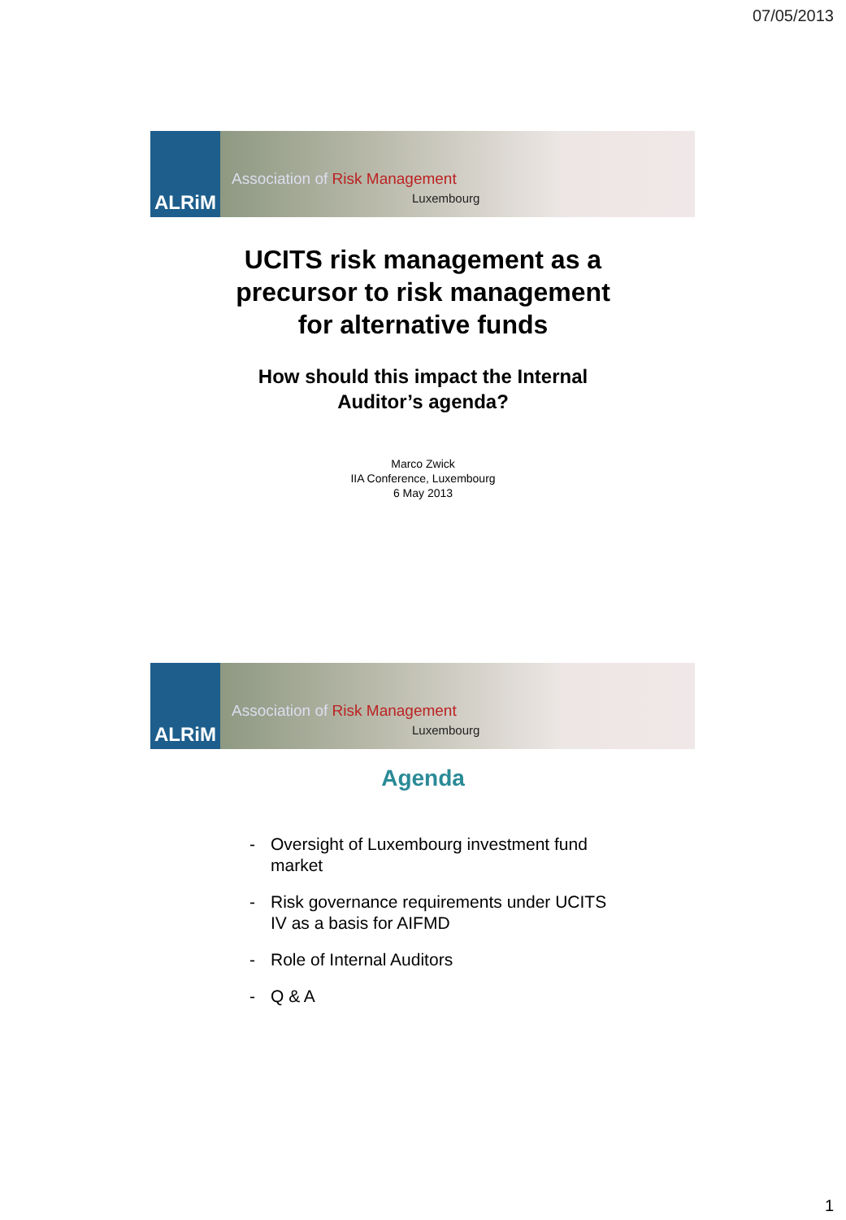07/05/2013
ALRiM
Association of Risk Management
Luxembourg
UCITS risk management as a
precursor to risk management
for alternative funds
How should this impact the Internal
Auditor’s agenda?
Marco Zwick
IIA Conference, Luxembourg
6 May 2013
ALRiM
Association of Risk Management
Luxembourg
Agenda
- Oversight of Luxembourg investment fund market
- Risk governance requirements under UCITS IV as a basis for AIFMD
- Role of Internal Auditors
- Q & A
1